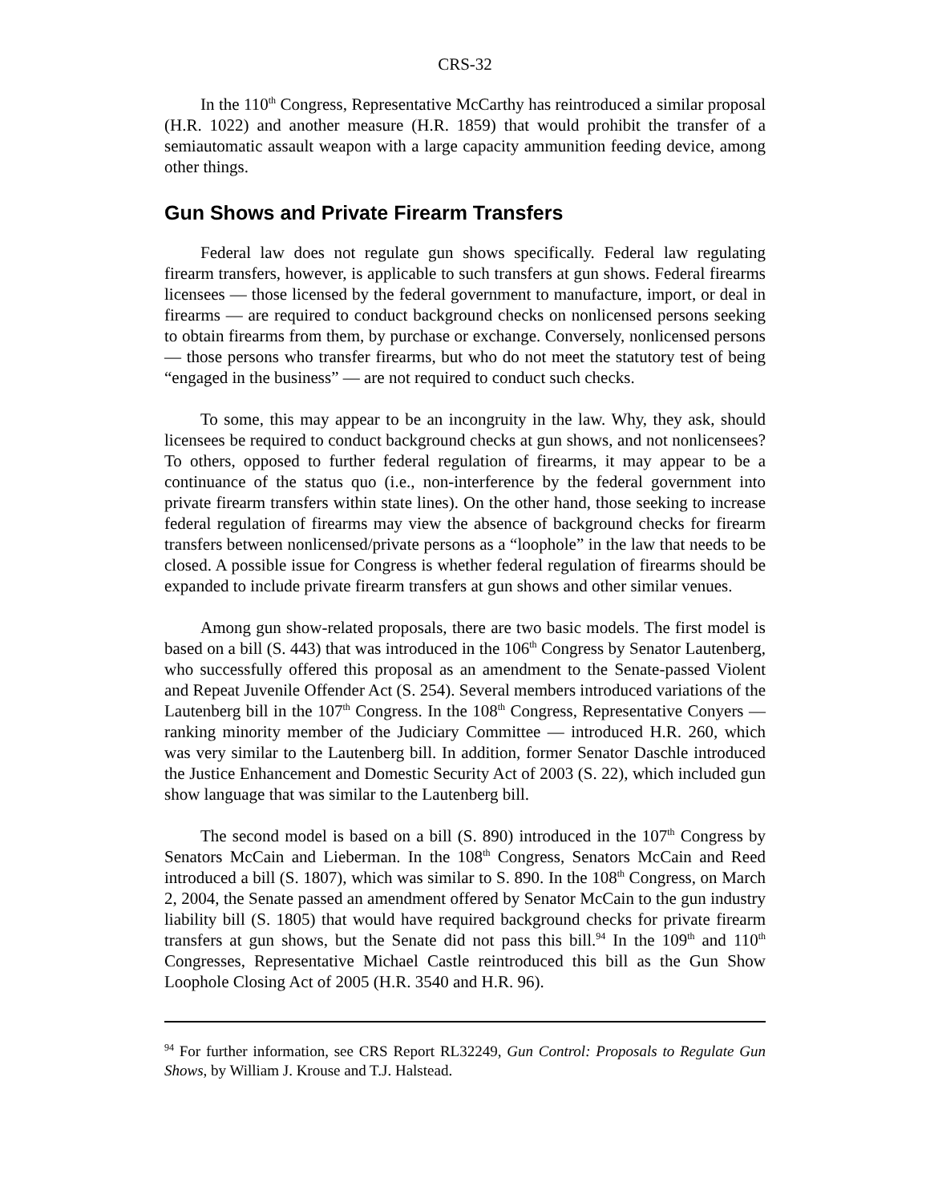CRS-32
In the 110<sup>th</sup> Congress, Representative McCarthy has reintroduced a similar proposal (H.R. 1022) and another measure (H.R. 1859) that would prohibit the transfer of a semiautomatic assault weapon with a large capacity ammunition feeding device, among other things.
Gun Shows and Private Firearm Transfers
Federal law does not regulate gun shows specifically. Federal law regulating firearm transfers, however, is applicable to such transfers at gun shows. Federal firearms licensees — those licensed by the federal government to manufacture, import, or deal in firearms — are required to conduct background checks on nonlicensed persons seeking to obtain firearms from them, by purchase or exchange. Conversely, nonlicensed persons — those persons who transfer firearms, but who do not meet the statutory test of being “engaged in the business” — are not required to conduct such checks.
To some, this may appear to be an incongruity in the law. Why, they ask, should licensees be required to conduct background checks at gun shows, and not nonlicensees? To others, opposed to further federal regulation of firearms, it may appear to be a continuance of the status quo (i.e., non-interference by the federal government into private firearm transfers within state lines). On the other hand, those seeking to increase federal regulation of firearms may view the absence of background checks for firearm transfers between nonlicensed/private persons as a “loophole” in the law that needs to be closed. A possible issue for Congress is whether federal regulation of firearms should be expanded to include private firearm transfers at gun shows and other similar venues.
Among gun show-related proposals, there are two basic models. The first model is based on a bill (S. 443) that was introduced in the 106<sup>th</sup> Congress by Senator Lautenberg, who successfully offered this proposal as an amendment to the Senate-passed Violent and Repeat Juvenile Offender Act (S. 254). Several members introduced variations of the Lautenberg bill in the 107<sup>th</sup> Congress. In the 108<sup>th</sup> Congress, Representative Conyers — ranking minority member of the Judiciary Committee — introduced H.R. 260, which was very similar to the Lautenberg bill. In addition, former Senator Daschle introduced the Justice Enhancement and Domestic Security Act of 2003 (S. 22), which included gun show language that was similar to the Lautenberg bill.
The second model is based on a bill (S. 890) introduced in the 107<sup>th</sup> Congress by Senators McCain and Lieberman. In the 108<sup>th</sup> Congress, Senators McCain and Reed introduced a bill (S. 1807), which was similar to S. 890. In the 108<sup>th</sup> Congress, on March 2, 2004, the Senate passed an amendment offered by Senator McCain to the gun industry liability bill (S. 1805) that would have required background checks for private firearm transfers at gun shows, but the Senate did not pass this bill.<sup>94</sup> In the 109<sup>th</sup> and 110<sup>th</sup> Congresses, Representative Michael Castle reintroduced this bill as the Gun Show Loophole Closing Act of 2005 (H.R. 3540 and H.R. 96).
<sup>94</sup> For further information, see CRS Report RL32249, Gun Control: Proposals to Regulate Gun Shows, by William J. Krouse and T.J. Halstead.